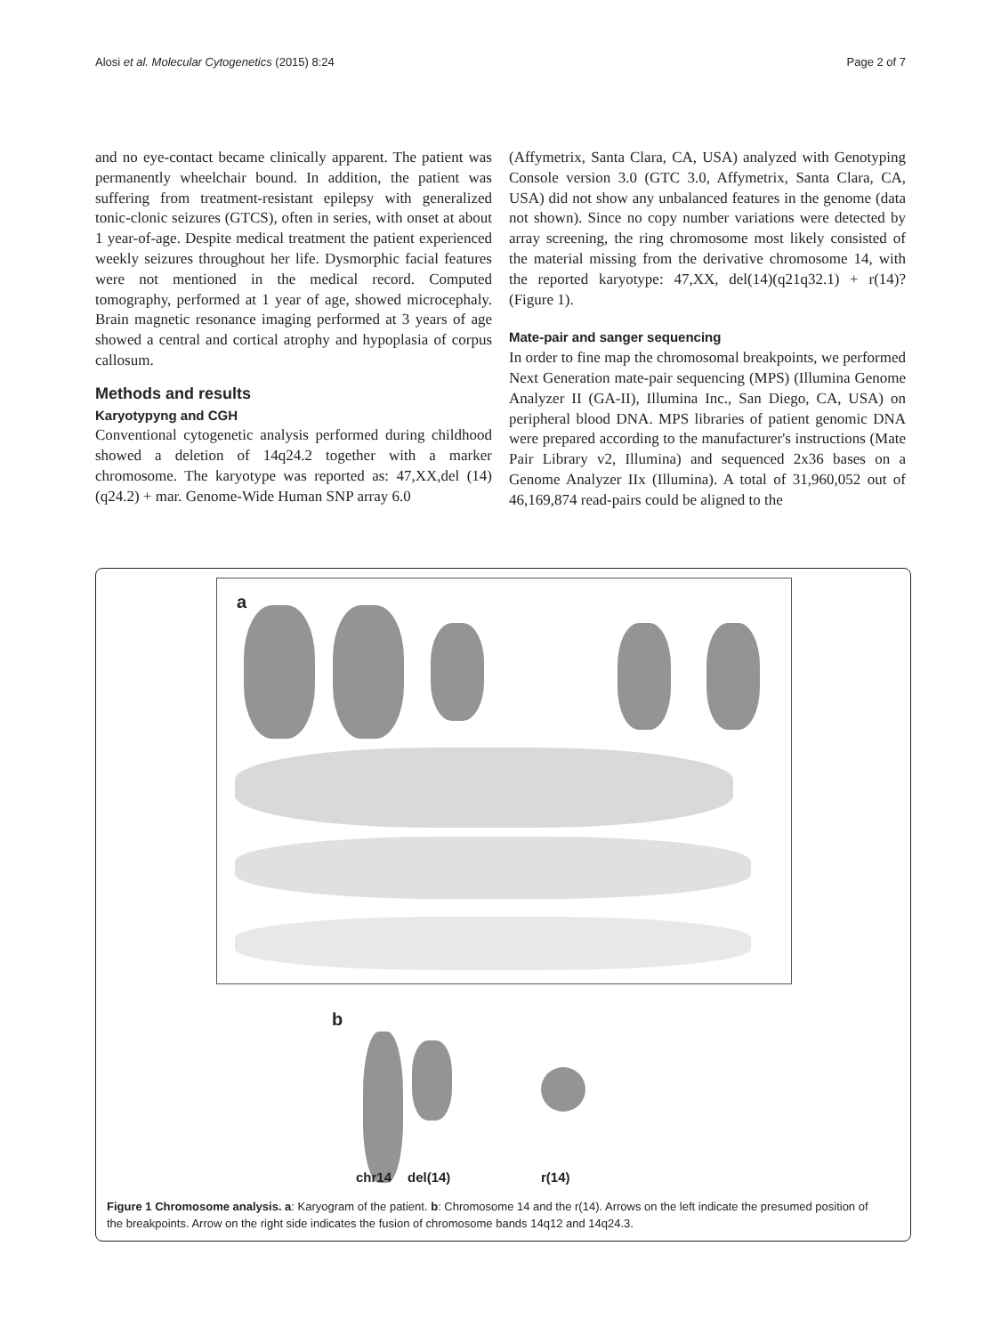Alosi et al. Molecular Cytogenetics (2015) 8:24 Page 2 of 7
and no eye-contact became clinically apparent. The patient was permanently wheelchair bound. In addition, the patient was suffering from treatment-resistant epilepsy with generalized tonic-clonic seizures (GTCS), often in series, with onset at about 1 year-of-age. Despite medical treatment the patient experienced weekly seizures throughout her life. Dysmorphic facial features were not mentioned in the medical record. Computed tomography, performed at 1 year of age, showed microcephaly. Brain magnetic resonance imaging performed at 3 years of age showed a central and cortical atrophy and hypoplasia of corpus callosum.
Methods and results
Karyotypyng and CGH
Conventional cytogenetic analysis performed during childhood showed a deletion of 14q24.2 together with a marker chromosome. The karyotype was reported as: 47,XX,del (14)(q24.2) + mar. Genome-Wide Human SNP array 6.0
(Affymetrix, Santa Clara, CA, USA) analyzed with Genotyping Console version 3.0 (GTC 3.0, Affymetrix, Santa Clara, CA, USA) did not show any unbalanced features in the genome (data not shown). Since no copy number variations were detected by array screening, the ring chromosome most likely consisted of the material missing from the derivative chromosome 14, with the reported karyotype: 47,XX, del(14)(q21q32.1) + r(14)? (Figure 1).
Mate-pair and sanger sequencing
In order to fine map the chromosomal breakpoints, we performed Next Generation mate-pair sequencing (MPS) (Illumina Genome Analyzer II (GA-II), Illumina Inc., San Diego, CA, USA) on peripheral blood DNA. MPS libraries of patient genomic DNA were prepared according to the manufacturer's instructions (Mate Pair Library v2, Illumina) and sequenced 2x36 bases on a Genome Analyzer IIx (Illumina). A total of 31,960,052 out of 46,169,874 read-pairs could be aligned to the
a
b
chr14 del(14) r(14)
Figure 1 Chromosome analysis. a: Karyogram of the patient. b: Chromosome 14 and the r(14). Arrows on the left indicate the presumed position of the breakpoints. Arrow on the right side indicates the fusion of chromosome bands 14q12 and 14q24.3.